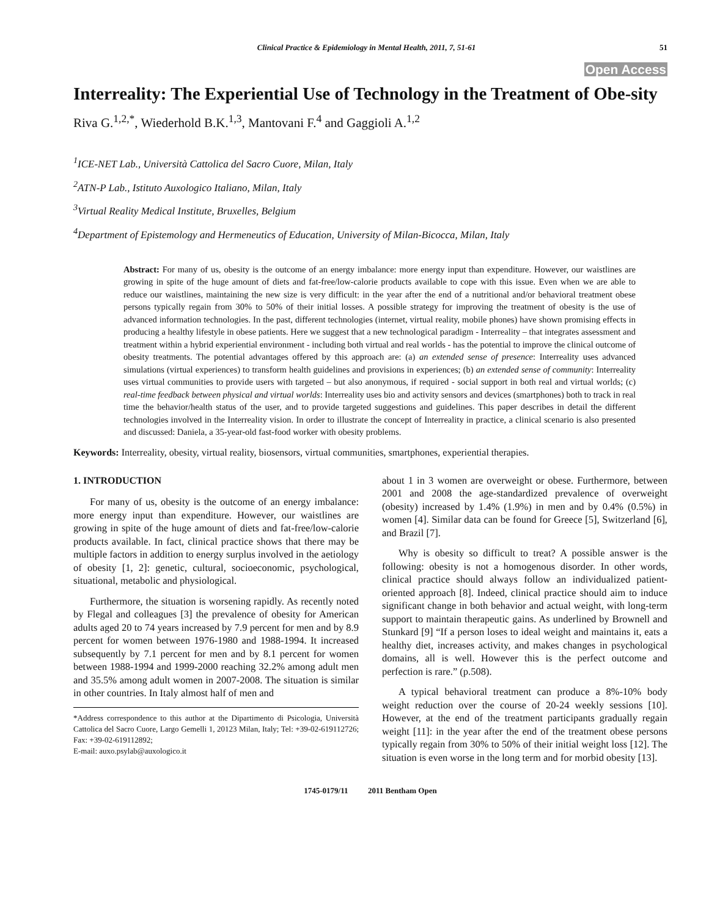Clinical Practice & Epidemiology in Mental Health, 2011, 7, 51-61 51
Open Access
Interreality: The Experiential Use of Technology in the Treatment of Obe-sity
Riva G.<sup>1,2,*</sup>, Wiederhold B.K.<sup>1,3</sup>, Mantovani F.<sup>4</sup> and Gaggioli A.<sup>1,2</sup>
<sup>1</sup> ICE-NET Lab., Università Cattolica del Sacro Cuore, Milan, Italy
<sup>2</sup> ATN-P Lab., Istituto Auxologico Italiano, Milan, Italy
<sup>3</sup> Virtual Reality Medical Institute, Bruxelles, Belgium
<sup>4</sup> Department of Epistemology and Hermeneutics of Education, University of Milan-Bicocca, Milan, Italy
Abstract: For many of us, obesity is the outcome of an energy imbalance: more energy input than expenditure. However, our waistlines are growing in spite of the huge amount of diets and fat-free/low-calorie products available to cope with this issue. Even when we are able to reduce our waistlines, maintaining the new size is very difficult: in the year after the end of a nutritional and/or behavioral treatment obese persons typically regain from 30% to 50% of their initial losses. A possible strategy for improving the treatment of obesity is the use of advanced information technologies. In the past, different technologies (internet, virtual reality, mobile phones) have shown promising effects in producing a healthy lifestyle in obese patients. Here we suggest that a new technological paradigm - Interreality – that integrates assessment and treatment within a hybrid experiential environment - including both virtual and real worlds - has the potential to improve the clinical outcome of obesity treatments. The potential advantages offered by this approach are: (a) an extended sense of presence: Interreality uses advanced simulations (virtual experiences) to transform health guidelines and provisions in experiences; (b) an extended sense of community: Interreality uses virtual communities to provide users with targeted – but also anonymous, if required - social support in both real and virtual worlds; (c) real-time feedback between physical and virtual worlds: Interreality uses bio and activity sensors and devices (smartphones) both to track in real time the behavior/health status of the user, and to provide targeted suggestions and guidelines. This paper describes in detail the different technologies involved in the Interreality vision. In order to illustrate the concept of Interreality in practice, a clinical scenario is also presented and discussed: Daniela, a 35-year-old fast-food worker with obesity problems.
Keywords: Interreality, obesity, virtual reality, biosensors, virtual communities, smartphones, experiential therapies.
1. INTRODUCTION
For many of us, obesity is the outcome of an energy imbalance: more energy input than expenditure. However, our waistlines are growing in spite of the huge amount of diets and fat-free/low-calorie products available. In fact, clinical practice shows that there may be multiple factors in addition to energy surplus involved in the aetiology of obesity [1, 2]: genetic, cultural, socioeconomic, psychological, situational, metabolic and physiological.
Furthermore, the situation is worsening rapidly. As recently noted by Flegal and colleagues [3] the prevalence of obesity for American adults aged 20 to 74 years increased by 7.9 percent for men and by 8.9 percent for women between 1976-1980 and 1988-1994. It increased subsequently by 7.1 percent for men and by 8.1 percent for women between 1988-1994 and 1999-2000 reaching 32.2% among adult men and 35.5% among adult women in 2007-2008. The situation is similar in other countries. In Italy almost half of men and
*Address correspondence to this author at the Dipartimento di Psicologia, Università Cattolica del Sacro Cuore, Largo Gemelli 1, 20123 Milan, Italy; Tel: +39-02-619112726; Fax: +39-02-619112892;
E-mail: auxo.psylab@auxologico.it
about 1 in 3 women are overweight or obese. Furthermore, between 2001 and 2008 the age-standardized prevalence of overweight (obesity) increased by 1.4% (1.9%) in men and by 0.4% (0.5%) in women [4]. Similar data can be found for Greece [5], Switzerland [6], and Brazil [7].
Why is obesity so difficult to treat? A possible answer is the following: obesity is not a homogenous disorder. In other words, clinical practice should always follow an individualized patient-oriented approach [8]. Indeed, clinical practice should aim to induce significant change in both behavior and actual weight, with long-term support to maintain therapeutic gains. As underlined by Brownell and Stunkard [9] “If a person loses to ideal weight and maintains it, eats a healthy diet, increases activity, and makes changes in psychological domains, all is well. However this is the perfect outcome and perfection is rare.” (p.508).
A typical behavioral treatment can produce a 8%-10% body weight reduction over the course of 20-24 weekly sessions [10]. However, at the end of the treatment participants gradually regain weight [11]: in the year after the end of the treatment obese persons typically regain from 30% to 50% of their initial weight loss [12]. The situation is even worse in the long term and for morbid obesity [13].
1745-0179/11 2011 Bentham Open